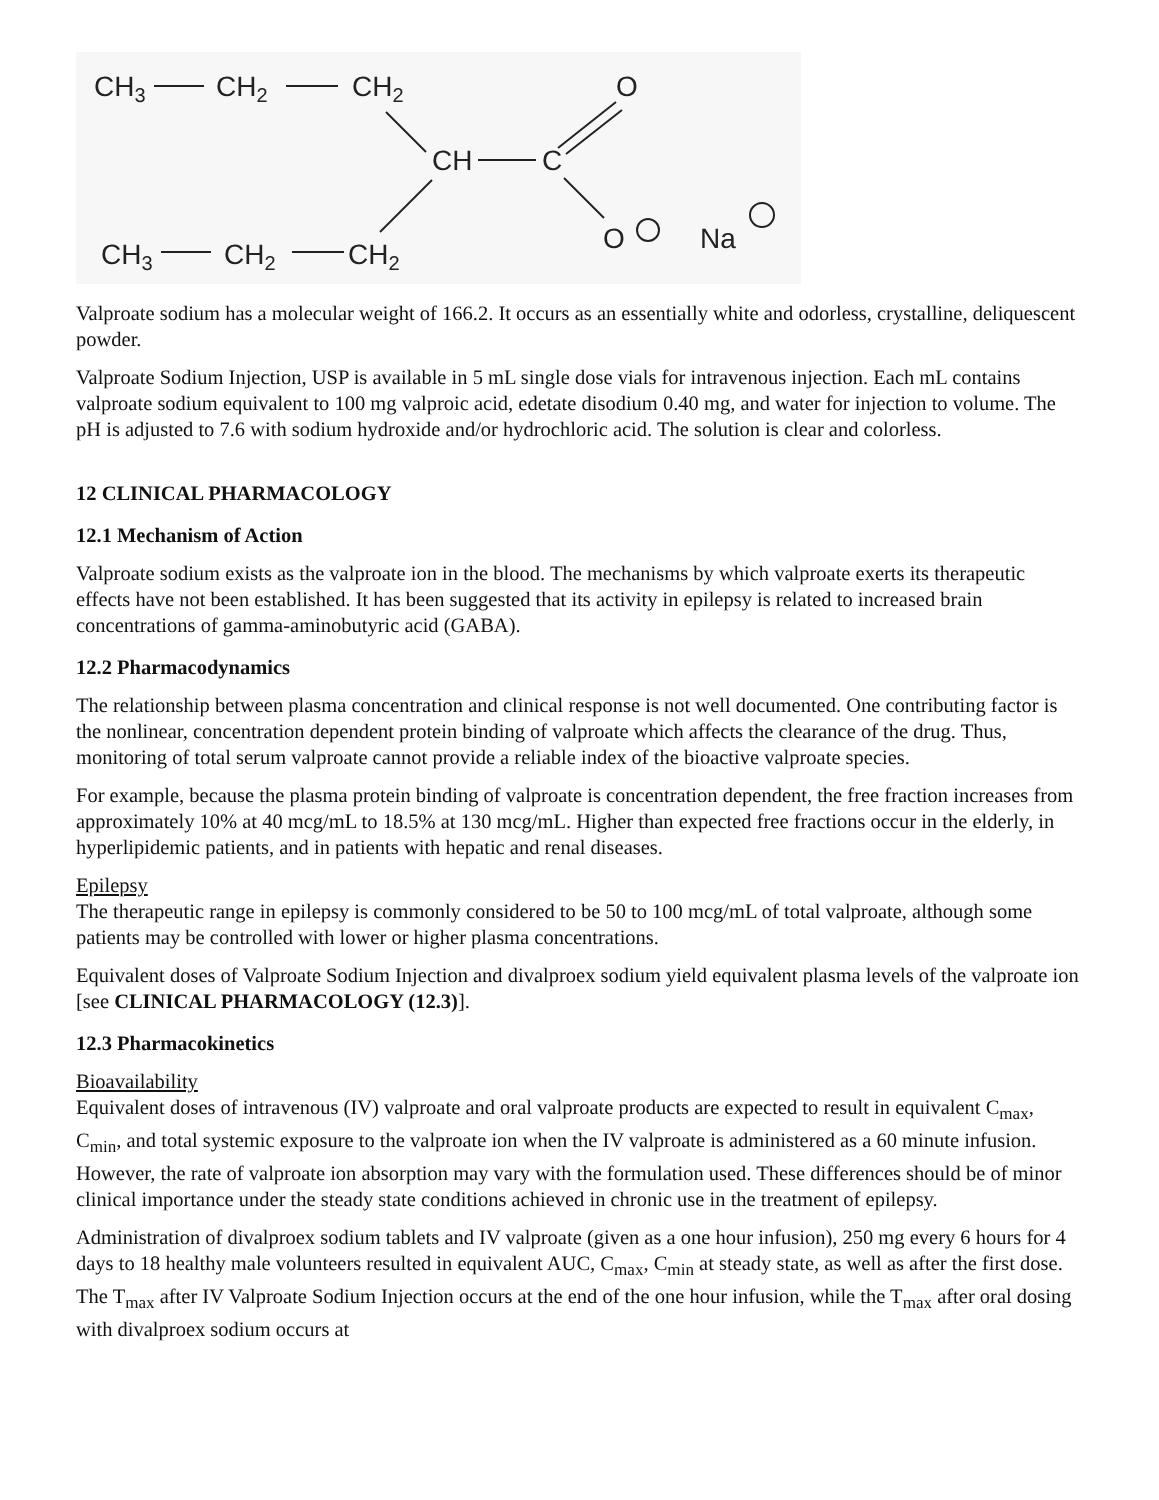CH3
CH2
CH2
O
CH
C
O
Na
CH3
CH2
CH2
Valproate sodium has a molecular weight of 166.2. It occurs as an essentially white and odorless, crystalline, deliquescent powder.
Valproate Sodium Injection, USP is available in 5 mL single dose vials for intravenous injection. Each mL contains valproate sodium equivalent to 100 mg valproic acid, edetate disodium 0.40 mg, and water for injection to volume. The pH is adjusted to 7.6 with sodium hydroxide and/or hydrochloric acid. The solution is clear and colorless.
12 CLINICAL PHARMACOLOGY
12.1 Mechanism of Action
Valproate sodium exists as the valproate ion in the blood. The mechanisms by which valproate exerts its therapeutic effects have not been established. It has been suggested that its activity in epilepsy is related to increased brain concentrations of gamma-aminobutyric acid (GABA).
12.2 Pharmacodynamics
The relationship between plasma concentration and clinical response is not well documented. One contributing factor is the nonlinear, concentration dependent protein binding of valproate which affects the clearance of the drug. Thus, monitoring of total serum valproate cannot provide a reliable index of the bioactive valproate species.
For example, because the plasma protein binding of valproate is concentration dependent, the free fraction increases from approximately 10% at 40 mcg/mL to 18.5% at 130 mcg/mL. Higher than expected free fractions occur in the elderly, in hyperlipidemic patients, and in patients with hepatic and renal diseases.
Epilepsy
The therapeutic range in epilepsy is commonly considered to be 50 to 100 mcg/mL of total valproate, although some patients may be controlled with lower or higher plasma concentrations.
Equivalent doses of Valproate Sodium Injection and divalproex sodium yield equivalent plasma levels of the valproate ion [see CLINICAL PHARMACOLOGY (12.3)].
12.3 Pharmacokinetics
Bioavailability
Equivalent doses of intravenous (IV) valproate and oral valproate products are expected to result in equivalent C<sub>max</sub>, C<sub>min</sub>, and total systemic exposure to the valproate ion when the IV valproate is administered as a 60 minute infusion. However, the rate of valproate ion absorption may vary with the formulation used. These differences should be of minor clinical importance under the steady state conditions achieved in chronic use in the treatment of epilepsy.
Administration of divalproex sodium tablets and IV valproate (given as a one hour infusion), 250 mg every 6 hours for 4 days to 18 healthy male volunteers resulted in equivalent AUC, C<sub>max</sub>, C<sub>min</sub> at steady state, as well as after the first dose. The T<sub>max</sub> after IV Valproate Sodium Injection occurs at the end of the one hour infusion, while the T<sub>max</sub> after oral dosing with divalproex sodium occurs at